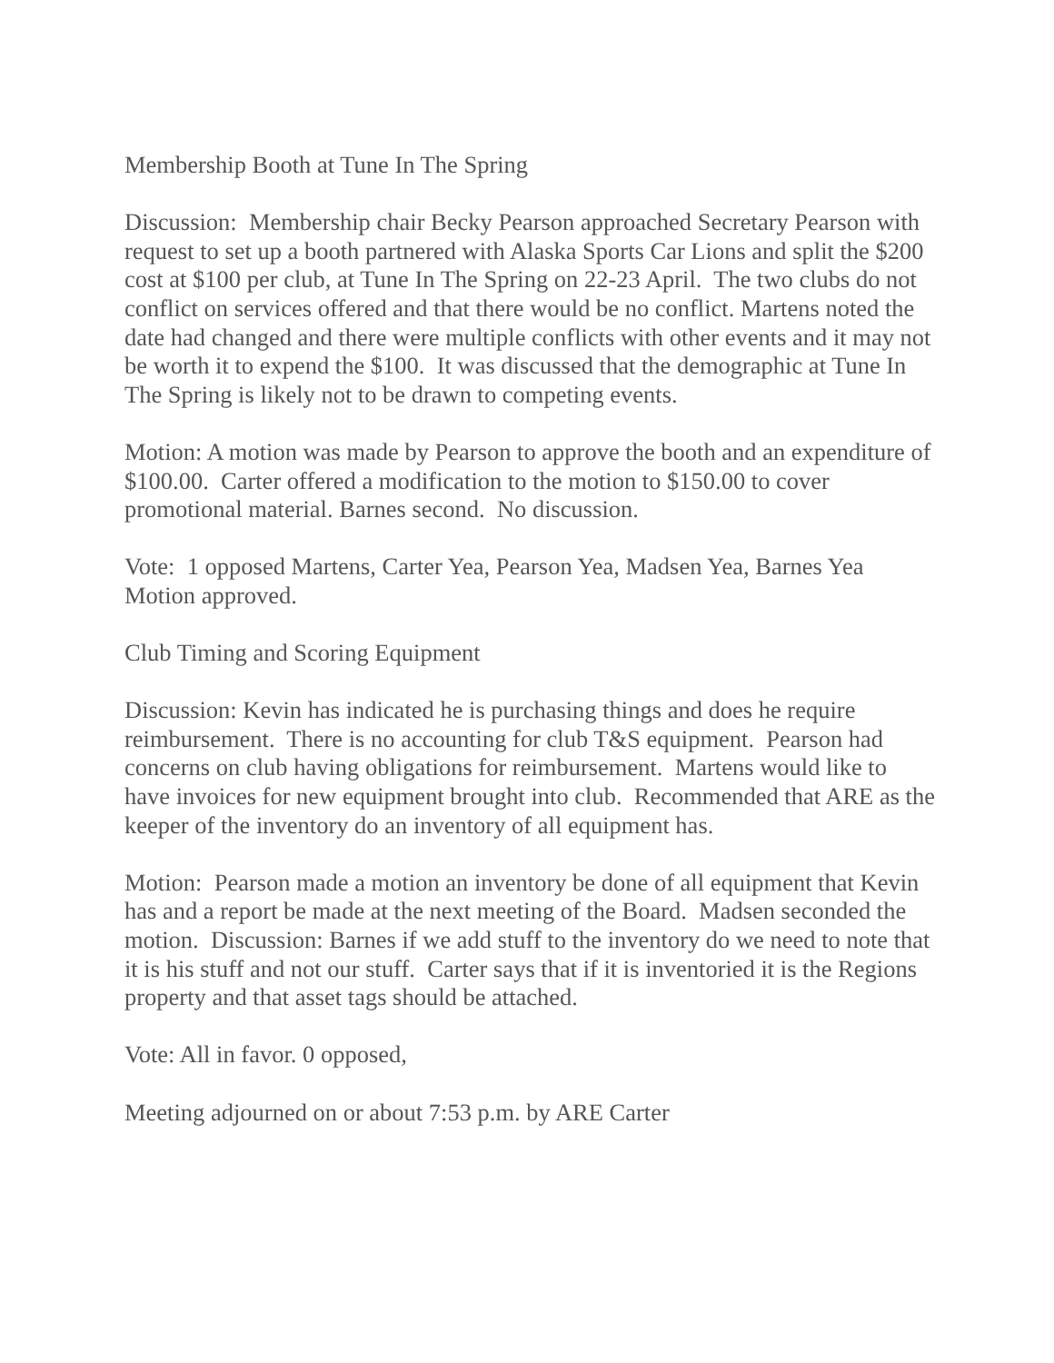Membership Booth at Tune In The Spring
Discussion: Membership chair Becky Pearson approached Secretary Pearson with request to set up a booth partnered with Alaska Sports Car Lions and split the $200 cost at $100 per club, at Tune In The Spring on 22-23 April. The two clubs do not conflict on services offered and that there would be no conflict. Martens noted the date had changed and there were multiple conflicts with other events and it may not be worth it to expend the $100. It was discussed that the demographic at Tune In The Spring is likely not to be drawn to competing events.
Motion: A motion was made by Pearson to approve the booth and an expenditure of $100.00. Carter offered a modification to the motion to $150.00 to cover promotional material. Barnes second. No discussion.
Vote: 1 opposed Martens, Carter Yea, Pearson Yea, Madsen Yea, Barnes Yea
Motion approved.
Club Timing and Scoring Equipment
Discussion: Kevin has indicated he is purchasing things and does he require reimbursement. There is no accounting for club T&S equipment. Pearson had concerns on club having obligations for reimbursement. Martens would like to have invoices for new equipment brought into club. Recommended that ARE as the keeper of the inventory do an inventory of all equipment has.
Motion: Pearson made a motion an inventory be done of all equipment that Kevin has and a report be made at the next meeting of the Board. Madsen seconded the motion. Discussion: Barnes if we add stuff to the inventory do we need to note that it is his stuff and not our stuff. Carter says that if it is inventoried it is the Regions property and that asset tags should be attached.
Vote: All in favor. 0 opposed,
Meeting adjourned on or about 7:53 p.m. by ARE Carter